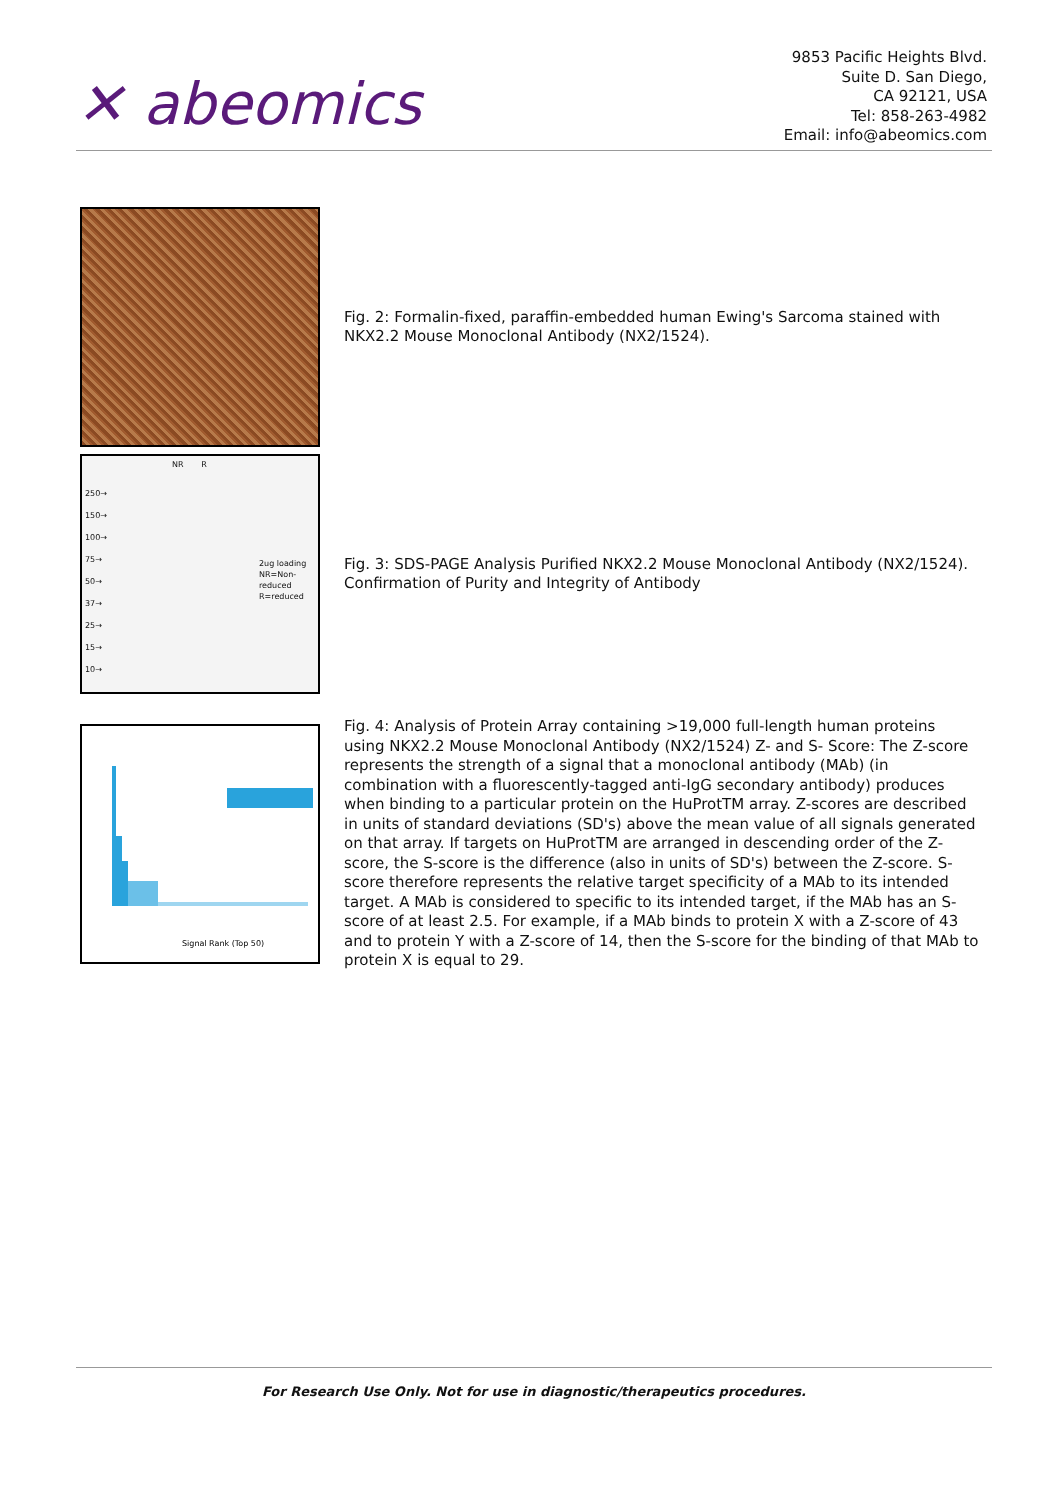✕ abeomics
9853 Pacific Heights Blvd.
Suite D. San Diego,
CA 92121, USA
Tel: 858-263-4982
Email: info@abeomics.com
Fig. 2: Formalin-fixed, paraffin-embedded human Ewing's Sarcoma stained with NKX2.2 Mouse Monoclonal Antibody (NX2/1524).
NR R
250→
150→
100→
75→
50→
37→
25→
15→
10→
2ug loading
NR=Non-
reduced
R=reduced
Fig. 3: SDS-PAGE Analysis Purified NKX2.2 Mouse Monoclonal Antibody (NX2/1524). Confirmation of Purity and Integrity of Antibody
Signal Rank (Top 50)
Fig. 4: Analysis of Protein Array containing >19,000 full-length human proteins using NKX2.2 Mouse Monoclonal Antibody (NX2/1524) Z- and S- Score: The Z-score represents the strength of a signal that a monoclonal antibody (MAb) (in combination with a fluorescently-tagged anti-IgG secondary antibody) produces when binding to a particular protein on the HuProtTM array. Z-scores are described in units of standard deviations (SD's) above the mean value of all signals generated on that array. If targets on HuProtTM are arranged in descending order of the Z-score, the S-score is the difference (also in units of SD's) between the Z-score. S-score therefore represents the relative target specificity of a MAb to its intended target. A MAb is considered to specific to its intended target, if the MAb has an S-score of at least 2.5. For example, if a MAb binds to protein X with a Z-score of 43 and to protein Y with a Z-score of 14, then the S-score for the binding of that MAb to protein X is equal to 29.
For Research Use Only. Not for use in diagnostic/therapeutics procedures.